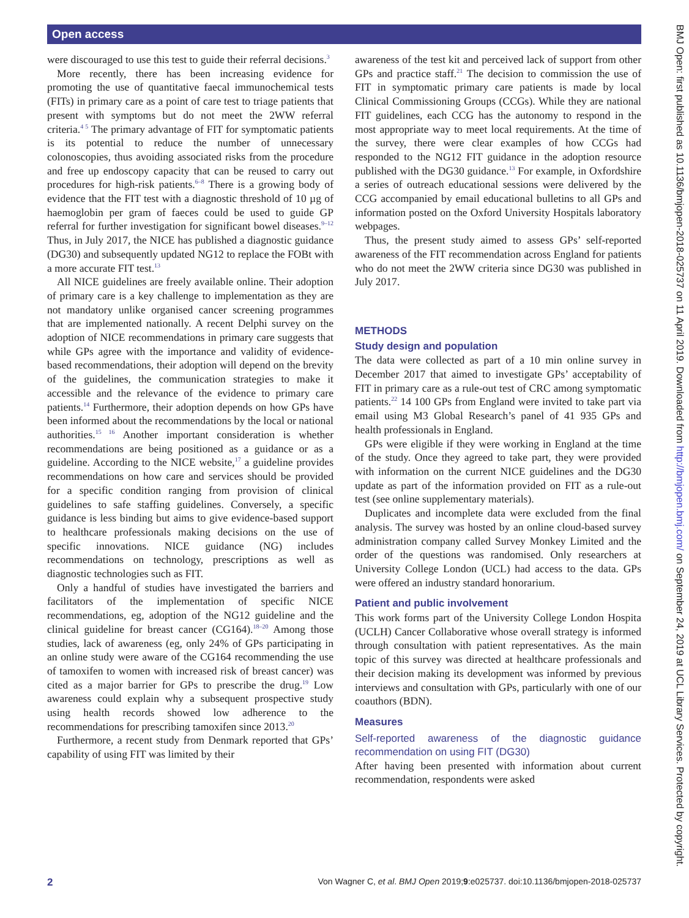Open access
were discouraged to use this test to guide their referral decisions.<sup>3</sup>
More recently, there has been increasing evidence for promoting the use of quantitative faecal immunochemical tests (FITs) in primary care as a point of care test to triage patients that present with symptoms but do not meet the 2WW referral criteria.<sup>4 5</sup> The primary advantage of FIT for symptomatic patients is its potential to reduce the number of unnecessary colonoscopies, thus avoiding associated risks from the procedure and free up endoscopy capacity that can be reused to carry out procedures for high-risk patients.<sup>6–8</sup> There is a growing body of evidence that the FIT test with a diagnostic threshold of 10 µg of haemoglobin per gram of faeces could be used to guide GP referral for further investigation for significant bowel diseases.<sup>9–12</sup> Thus, in July 2017, the NICE has published a diagnostic guidance (DG30) and subsequently updated NG12 to replace the FOBt with a more accurate FIT test.<sup>13</sup>
All NICE guidelines are freely available online. Their adoption of primary care is a key challenge to implementation as they are not mandatory unlike organised cancer screening programmes that are implemented nationally. A recent Delphi survey on the adoption of NICE recommendations in primary care suggests that while GPs agree with the importance and validity of evidence-based recommendations, their adoption will depend on the brevity of the guidelines, the communication strategies to make it accessible and the relevance of the evidence to primary care patients.<sup>14</sup> Furthermore, their adoption depends on how GPs have been informed about the recommendations by the local or national authorities.<sup>15 16</sup> Another important consideration is whether recommendations are being positioned as a guidance or as a guideline. According to the NICE website,<sup>17</sup> a guideline provides recommendations on how care and services should be provided for a specific condition ranging from provision of clinical guidelines to safe staffing guidelines. Conversely, a specific guidance is less binding but aims to give evidence-based support to healthcare professionals making decisions on the use of specific innovations. NICE guidance (NG) includes recommendations on technology, prescriptions as well as diagnostic technologies such as FIT.
Only a handful of studies have investigated the barriers and facilitators of the implementation of specific NICE recommendations, eg, adoption of the NG12 guideline and the clinical guideline for breast cancer (CG164).<sup>18–20</sup> Among those studies, lack of awareness (eg, only 24% of GPs participating in an online study were aware of the CG164 recommending the use of tamoxifen to women with increased risk of breast cancer) was cited as a major barrier for GPs to prescribe the drug.<sup>19</sup> Low awareness could explain why a subsequent prospective study using health records showed low adherence to the recommendations for prescribing tamoxifen since 2013.<sup>20</sup>
Furthermore, a recent study from Denmark reported that GPs’ capability of using FIT was limited by their
awareness of the test kit and perceived lack of support from other GPs and practice staff.<sup>21</sup> The decision to commission the use of FIT in symptomatic primary care patients is made by local Clinical Commissioning Groups (CCGs). While they are national FIT guidelines, each CCG has the autonomy to respond in the most appropriate way to meet local requirements. At the time of the survey, there were clear examples of how CCGs had responded to the NG12 FIT guidance in the adoption resource published with the DG30 guidance.<sup>13</sup> For example, in Oxfordshire a series of outreach educational sessions were delivered by the CCG accompanied by email educational bulletins to all GPs and information posted on the Oxford University Hospitals laboratory webpages.
Thus, the present study aimed to assess GPs’ self-reported awareness of the FIT recommendation across England for patients who do not meet the 2WW criteria since DG30 was published in July 2017.
METHODS
Study design and population
The data were collected as part of a 10 min online survey in December 2017 that aimed to investigate GPs’ acceptability of FIT in primary care as a rule-out test of CRC among symptomatic patients.<sup>22</sup> 14 100 GPs from England were invited to take part via email using M3 Global Research’s panel of 41 935 GPs and health professionals in England.
GPs were eligible if they were working in England at the time of the study. Once they agreed to take part, they were provided with information on the current NICE guidelines and the DG30 update as part of the information provided on FIT as a rule-out test (see online supplementary materials).
Duplicates and incomplete data were excluded from the final analysis. The survey was hosted by an online cloud-based survey administration company called Survey Monkey Limited and the order of the questions was randomised. Only researchers at University College London (UCL) had access to the data. GPs were offered an industry standard honorarium.
Patient and public involvement
This work forms part of the University College London Hospita (UCLH) Cancer Collaborative whose overall strategy is informed through consultation with patient representatives. As the main topic of this survey was directed at healthcare professionals and their decision making its development was informed by previous interviews and consultation with GPs, particularly with one of our coauthors (BDN).
Measures
Self-reported awareness of the diagnostic guidance recommendation on using FIT (DG30)
After having been presented with information about current recommendation, respondents were asked
BMJ Open: first published as 10.1136/bmjopen-2018-025737 on 11 April 2019. Downloaded from http://bmjopen.bmj.com/ on September 24, 2019 at UCL Library Services. Protected by copyright.
2 Von Wagner C, et al. BMJ Open 2019;9:e025737. doi:10.1136/bmjopen-2018-025737